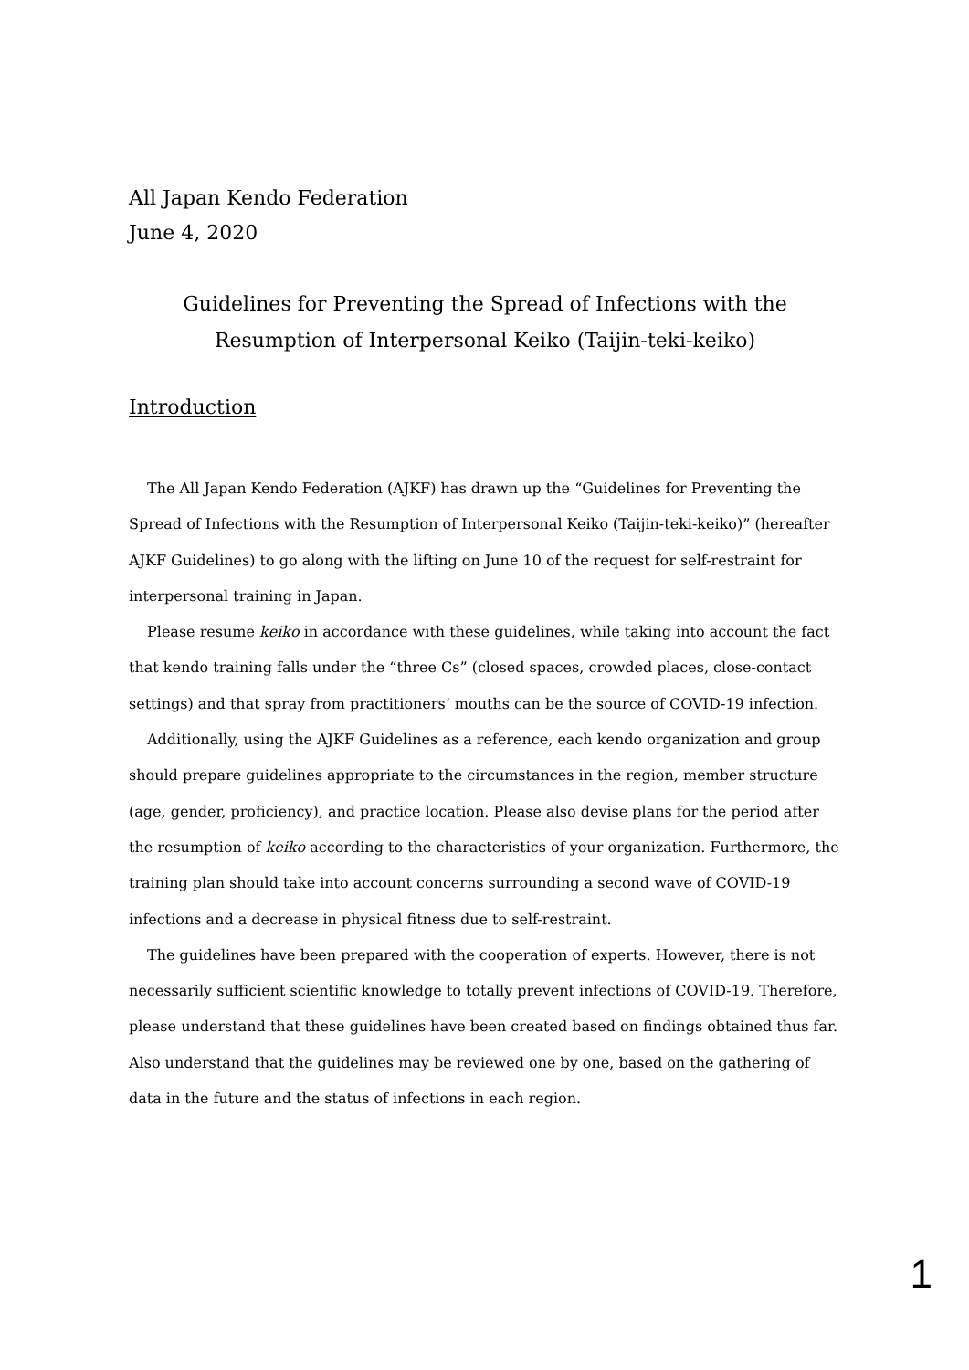All Japan Kendo Federation
June 4, 2020
Guidelines for Preventing the Spread of Infections with the
Resumption of Interpersonal Keiko (Taijin-teki-keiko)
Introduction
The All Japan Kendo Federation (AJKF) has drawn up the “Guidelines for Preventing the Spread of Infections with the Resumption of Interpersonal Keiko (Taijin-teki-keiko)” (hereafter AJKF Guidelines) to go along with the lifting on June 10 of the request for self-restraint for interpersonal training in Japan.
Please resume keiko in accordance with these guidelines, while taking into account the fact that kendo training falls under the “three Cs” (closed spaces, crowded places, close-contact settings) and that spray from practitioners’ mouths can be the source of COVID-19 infection.
Additionally, using the AJKF Guidelines as a reference, each kendo organization and group should prepare guidelines appropriate to the circumstances in the region, member structure (age, gender, proficiency), and practice location. Please also devise plans for the period after the resumption of keiko according to the characteristics of your organization. Furthermore, the training plan should take into account concerns surrounding a second wave of COVID-19 infections and a decrease in physical fitness due to self-restraint.
The guidelines have been prepared with the cooperation of experts. However, there is not necessarily sufficient scientific knowledge to totally prevent infections of COVID-19. Therefore, please understand that these guidelines have been created based on findings obtained thus far. Also understand that the guidelines may be reviewed one by one, based on the gathering of data in the future and the status of infections in each region.
1